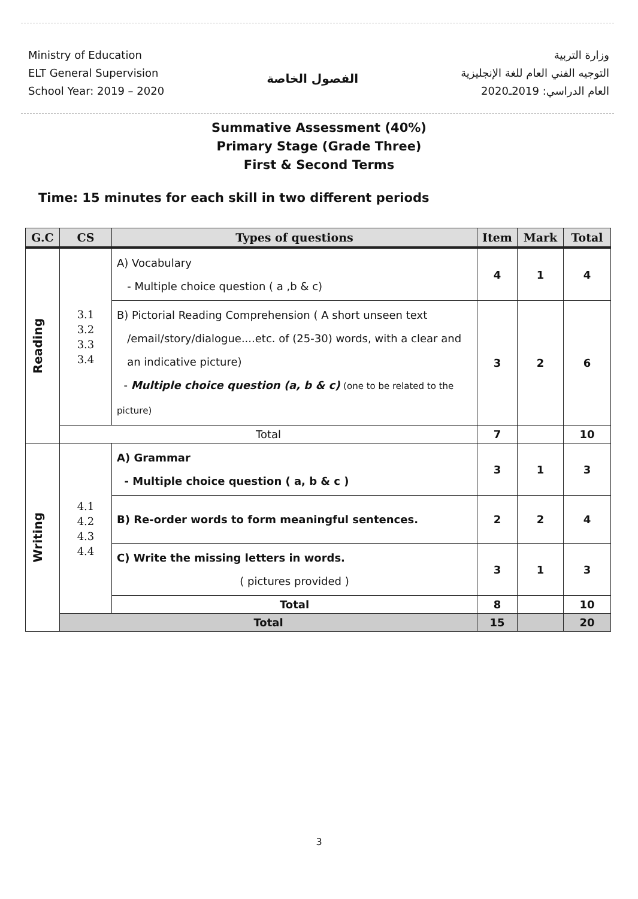Ministry of Education
ELT General Supervision
School Year: 2019 – 2020
الفصول الخاصة
وزارة التربية
التوجيه الفني العام للغة الإنجليزية
العام الدراسي: 2019ـ2020
Summative Assessment (40%)
Primary Stage (Grade Three)
First & Second Terms
Time: 15 minutes for each skill in two different periods
| G.C | CS | Types of questions | Item | Mark | Total |
| --- | --- | --- | --- | --- | --- |
| Reading | 3.1 3.2 3.3 3.4 | A) Vocabulary - Multiple choice question ( a ,b & c) | 4 | 1 | 4 |
| | | B) Pictorial Reading Comprehension ( A short unseen text /email/story/dialogue....etc. of (25-30) words, with a clear and an indicative picture) - Multiple choice question (a, b & c) (one to be related to the picture) | 3 | 2 | 6 |
| | Total | | 7 | | 10 |
| Writing | 4.1 4.2 4.3 4.4 | A) Grammar - Multiple choice question ( a, b & c ) | 3 | 1 | 3 |
| | | B) Re-order words to form meaningful sentences. | 2 | 2 | 4 |
| | | C) Write the missing letters in words. ( pictures provided ) | 3 | 1 | 3 |
| | | Total | 8 | | 10 |
| | Total | | 15 | | 20 |
3